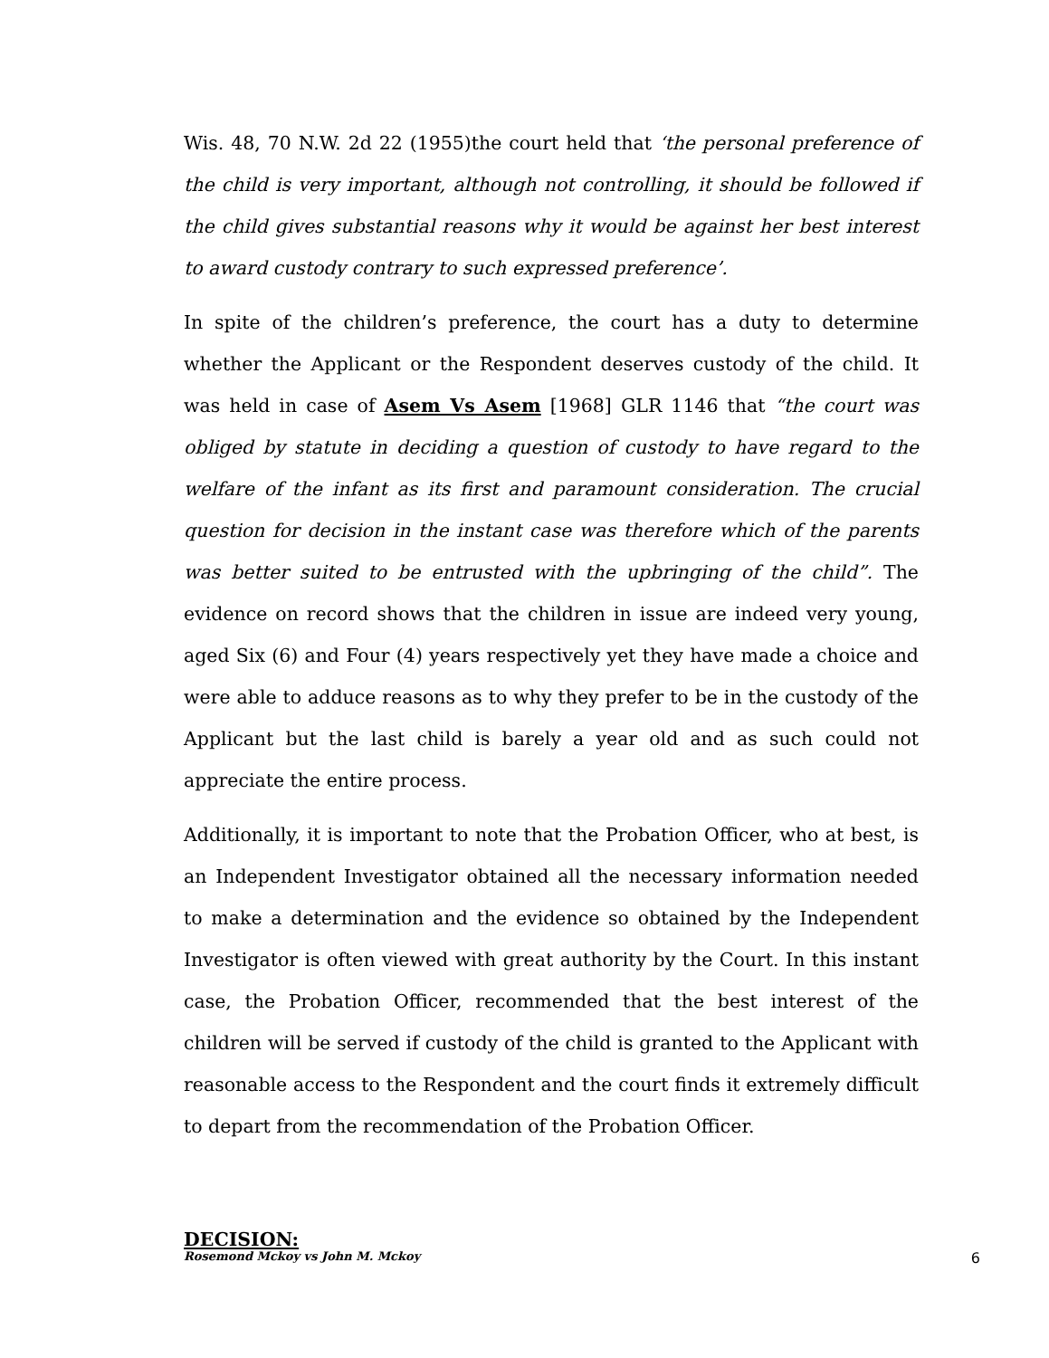Wis. 48, 70 N.W. 2d 22 (1955)the court held that ‘the personal preference of the child is very important, although not controlling, it should be followed if the child gives substantial reasons why it would be against her best interest to award custody contrary to such expressed preference’.
In spite of the children’s preference, the court has a duty to determine whether the Applicant or the Respondent deserves custody of the child. It was held in case of Asem Vs Asem [1968] GLR 1146 that “the court was obliged by statute in deciding a question of custody to have regard to the welfare of the infant as its first and paramount consideration. The crucial question for decision in the instant case was therefore which of the parents was better suited to be entrusted with the upbringing of the child”. The evidence on record shows that the children in issue are indeed very young, aged Six (6) and Four (4) years respectively yet they have made a choice and were able to adduce reasons as to why they prefer to be in the custody of the Applicant but the last child is barely a year old and as such could not appreciate the entire process.
Additionally, it is important to note that the Probation Officer, who at best, is an Independent Investigator obtained all the necessary information needed to make a determination and the evidence so obtained by the Independent Investigator is often viewed with great authority by the Court. In this instant case, the Probation Officer, recommended that the best interest of the children will be served if custody of the child is granted to the Applicant with reasonable access to the Respondent and the court finds it extremely difficult to depart from the recommendation of the Probation Officer.
DECISION:
Rosemond Mckoy vs John M. Mckoy 6